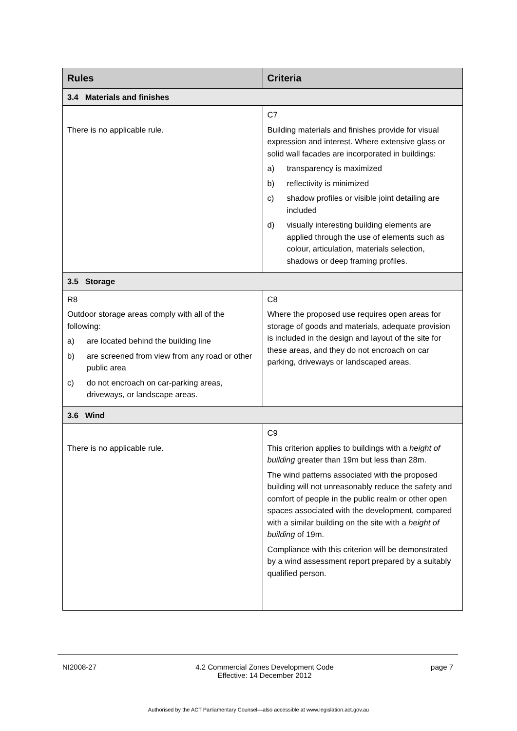| Rules | Criteria |
| --- | --- |
| 3.4 Materials and finishes | |
| There is no applicable rule. | C7 Building materials and finishes provide for visual expression and interest. Where extensive glass or solid wall facades are incorporated in buildings: a) transparency is maximized b) reflectivity is minimized c) shadow profiles or visible joint detailing are included d) visually interesting building elements are applied through the use of elements such as colour, articulation, materials selection, shadows or deep framing profiles. |
| 3.5 Storage | |
| R8 Outdoor storage areas comply with all of the following: a) are located behind the building line b) are screened from view from any road or other public area c) do not encroach on car-parking areas, driveways, or landscape areas. | C8 Where the proposed use requires open areas for storage of goods and materials, adequate provision is included in the design and layout of the site for these areas, and they do not encroach on car parking, driveways or landscaped areas. |
| 3.6 Wind | |
| There is no applicable rule. | C9 This criterion applies to buildings with a height of building greater than 19m but less than 28m. The wind patterns associated with the proposed building will not unreasonably reduce the safety and comfort of people in the public realm or other open spaces associated with the development, compared with a similar building on the site with a height of building of 19m. Compliance with this criterion will be demonstrated by a wind assessment report prepared by a suitably qualified person. |
NI2008-27 4.2 Commercial Zones Development Code
Effective: 14 December 2012
page 7
Authorised by the ACT Parliamentary Counsel—also accessible at www.legislation.act.gov.au